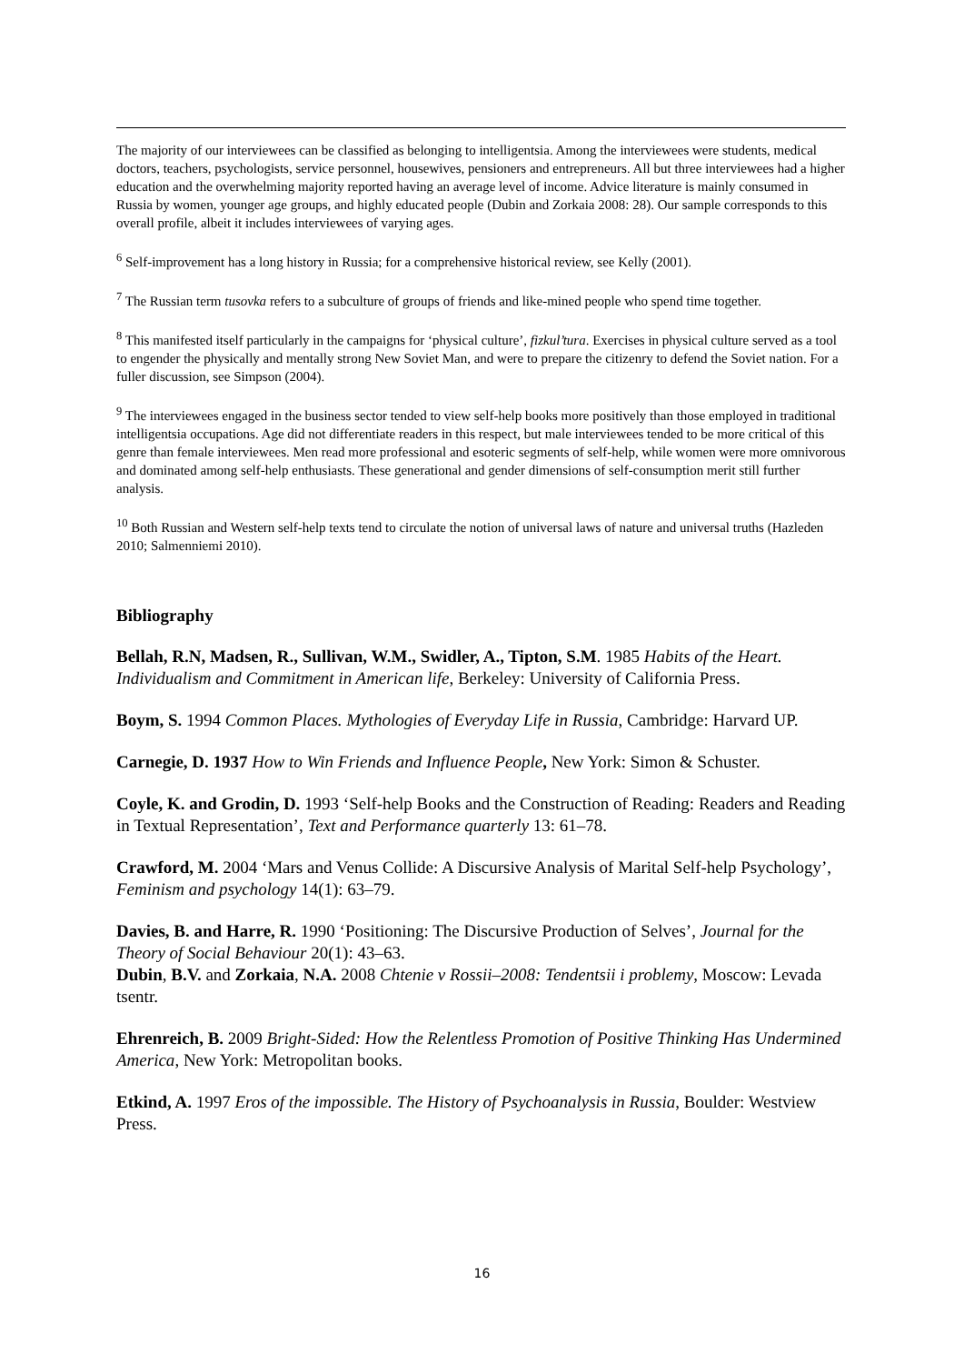The majority of our interviewees can be classified as belonging to intelligentsia. Among the interviewees were students, medical doctors, teachers, psychologists, service personnel, housewives, pensioners and entrepreneurs. All but three interviewees had a higher education and the overwhelming majority reported having an average level of income. Advice literature is mainly consumed in Russia by women, younger age groups, and highly educated people (Dubin and Zorkaia 2008: 28). Our sample corresponds to this overall profile, albeit it includes interviewees of varying ages.
<sup>6</sup> Self-improvement has a long history in Russia; for a comprehensive historical review, see Kelly (2001).
<sup>7</sup> The Russian term tusovka refers to a subculture of groups of friends and like-mined people who spend time together.
<sup>8</sup> This manifested itself particularly in the campaigns for ‘physical culture’, fizkul’tura. Exercises in physical culture served as a tool to engender the physically and mentally strong New Soviet Man, and were to prepare the citizenry to defend the Soviet nation. For a fuller discussion, see Simpson (2004).
<sup>9</sup> The interviewees engaged in the business sector tended to view self-help books more positively than those employed in traditional intelligentsia occupations. Age did not differentiate readers in this respect, but male interviewees tended to be more critical of this genre than female interviewees. Men read more professional and esoteric segments of self-help, while women were more omnivorous and dominated among self-help enthusiasts. These generational and gender dimensions of self-consumption merit still further analysis.
<sup>10</sup> Both Russian and Western self-help texts tend to circulate the notion of universal laws of nature and universal truths (Hazleden 2010; Salmenniemi 2010).
Bibliography
Bellah, R.N, Madsen, R., Sullivan, W.M., Swidler, A., Tipton, S.M. 1985 Habits of the Heart. Individualism and Commitment in American life, Berkeley: University of California Press.
Boym, S. 1994 Common Places. Mythologies of Everyday Life in Russia, Cambridge: Harvard UP.
Carnegie, D. 1937 How to Win Friends and Influence People, New York: Simon & Schuster.
Coyle, K. and Grodin, D. 1993 ‘Self-help Books and the Construction of Reading: Readers and Reading in Textual Representation’, Text and Performance quarterly 13: 61–78.
Crawford, M. 2004 ‘Mars and Venus Collide: A Discursive Analysis of Marital Self-help Psychology’, Feminism and psychology 14(1): 63–79.
Davies, B. and Harre, R. 1990 ‘Positioning: The Discursive Production of Selves’, Journal for the Theory of Social Behaviour 20(1): 43–63.
Dubin, B.V. and Zorkaia, N.A. 2008 Chtenie v Rossii–2008: Tendentsii i problemy, Moscow: Levada tsentr.
Ehrenreich, B. 2009 Bright-Sided: How the Relentless Promotion of Positive Thinking Has Undermined America, New York: Metropolitan books.
Etkind, A. 1997 Eros of the impossible. The History of Psychoanalysis in Russia, Boulder: Westview Press.
16